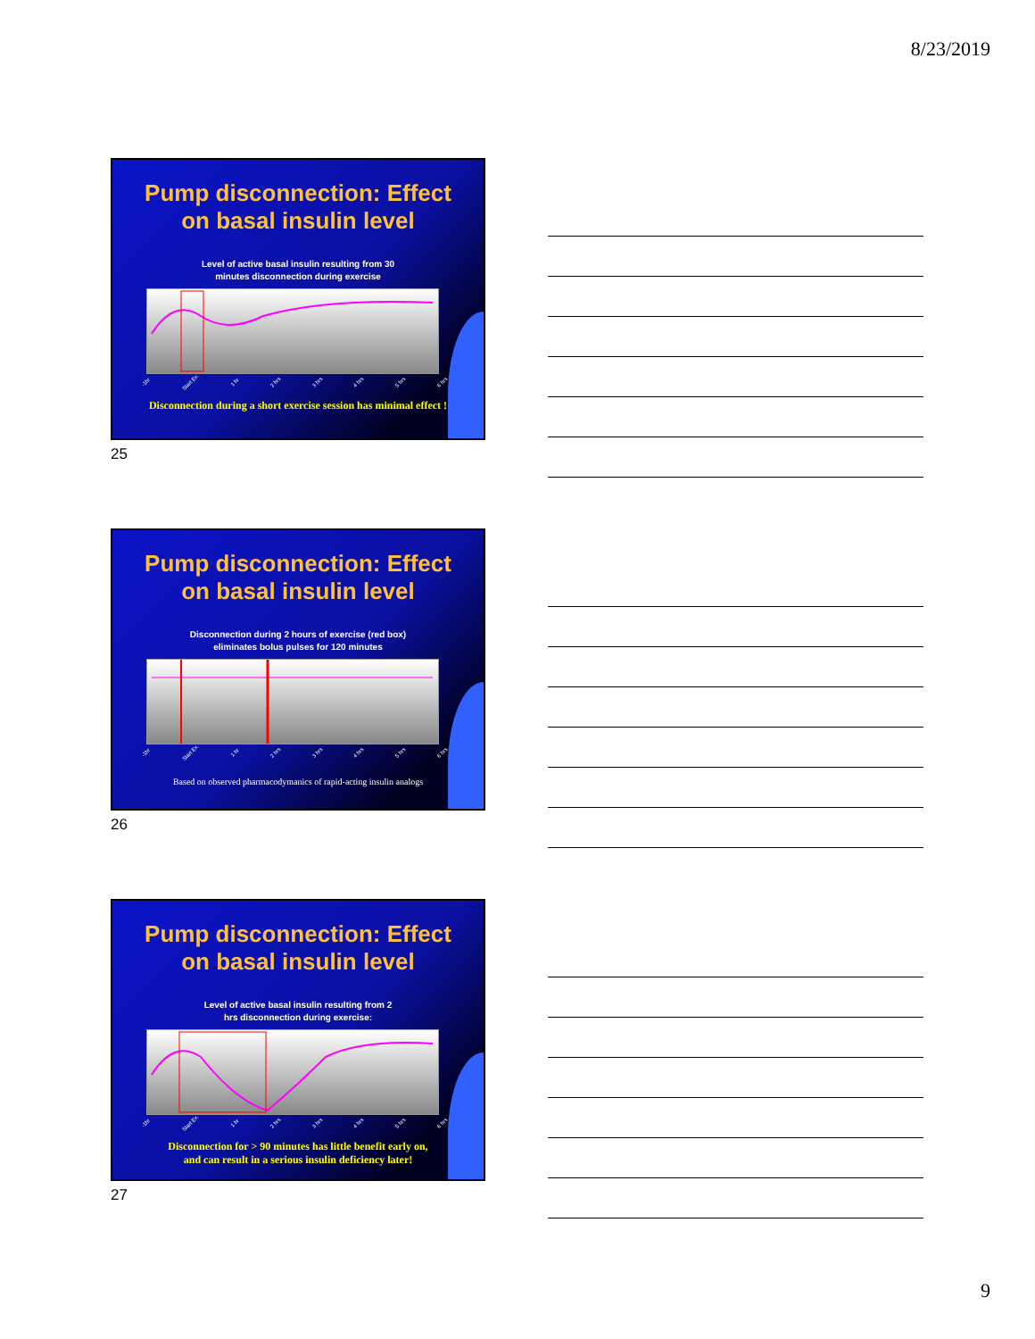8/23/2019
Pump disconnection: Effect
on basal insulin level
Level of active basal insulin resulting from 30
minutes disconnection during exercise
-1hr Start Ex. 1 hr 2 hrs 3 hrs 4 hrs 5 hrs 6 hrs
Disconnection during a short exercise session has minimal effect !
25
Pump disconnection: Effect
on basal insulin level
Disconnection during 2 hours of exercise (red box)
eliminates bolus pulses for 120 minutes
-1hr Start Ex. 1 hr 2 hrs 3 hrs 4 hrs 5 hrs 6 hrs
Based on observed pharmacodymanics of rapid-acting insulin analogs
26
Pump disconnection: Effect
on basal insulin level
Level of active basal insulin resulting from 2
hrs disconnection during exercise:
-1hr Start Ex. 1 hr 2 hrs 3 hrs 4 hrs 5 hrs 6 hrs
Disconnection for > 90 minutes has little benefit early on,
and can result in a serious insulin deficiency later!
27
9